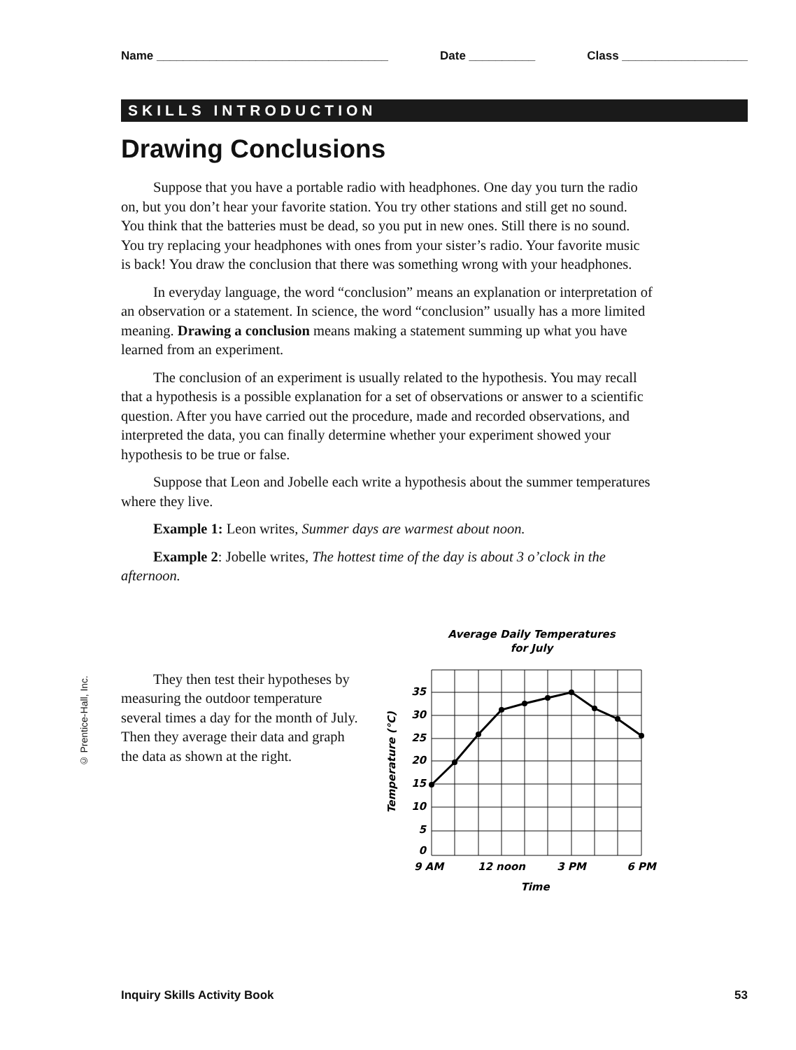Name ___________________________________ Date __________ Class ___________________
SKILLS INTRODUCTION
Drawing Conclusions
Suppose that you have a portable radio with headphones. One day you turn the radio on, but you don’t hear your favorite station. You try other stations and still get no sound. You think that the batteries must be dead, so you put in new ones. Still there is no sound. You try replacing your headphones with ones from your sister’s radio. Your favorite music is back! You draw the conclusion that there was something wrong with your headphones.
In everyday language, the word “conclusion” means an explanation or interpretation of an observation or a statement. In science, the word “conclusion” usually has a more limited meaning. Drawing a conclusion means making a statement summing up what you have learned from an experiment.
The conclusion of an experiment is usually related to the hypothesis. You may recall that a hypothesis is a possible explanation for a set of observations or answer to a scientific question. After you have carried out the procedure, made and recorded observations, and interpreted the data, you can finally determine whether your experiment showed your hypothesis to be true or false.
Suppose that Leon and Jobelle each write a hypothesis about the summer temperatures where they live.
Example 1: Leon writes, Summer days are warmest about noon.
Example 2: Jobelle writes, The hottest time of the day is about 3 o’clock in the afternoon.
They then test their hypotheses by measuring the outdoor temperature several times a day for the month of July. Then they average their data and graph the data as shown at the right.
Average Daily Temperatures
for July
35
30
25
20
15
10
5
0
9 AM
12 noon
3 PM
6 PM
Time
Temperature (°C)
© Prentice-Hall, Inc.
Inquiry Skills Activity Book 53